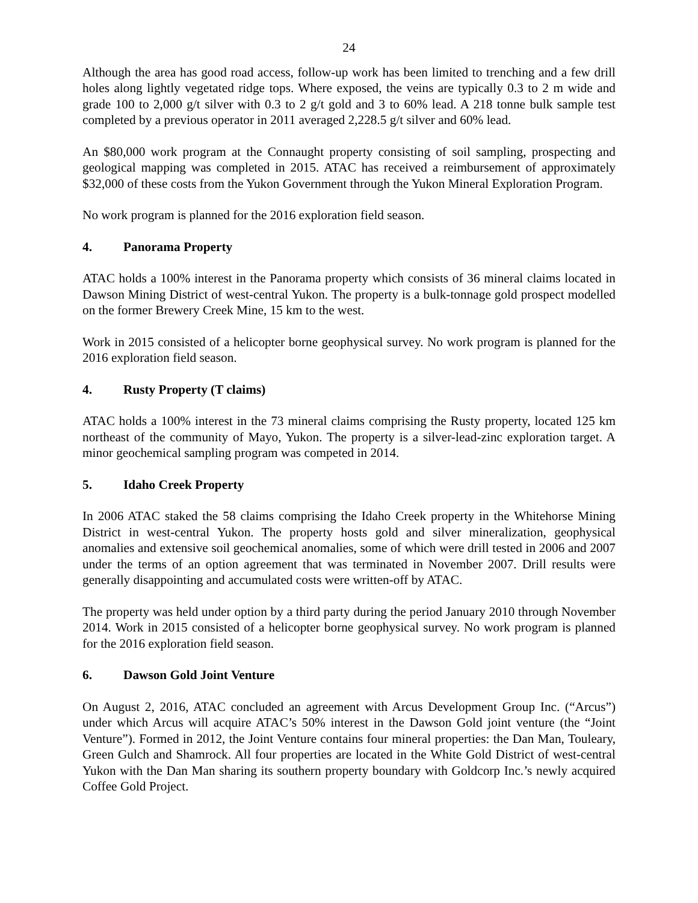24
Although the area has good road access, follow-up work has been limited to trenching and a few drill holes along lightly vegetated ridge tops. Where exposed, the veins are typically 0.3 to 2 m wide and grade 100 to 2,000 g/t silver with 0.3 to 2 g/t gold and 3 to 60% lead. A 218 tonne bulk sample test completed by a previous operator in 2011 averaged 2,228.5 g/t silver and 60% lead.
An $80,000 work program at the Connaught property consisting of soil sampling, prospecting and geological mapping was completed in 2015. ATAC has received a reimbursement of approximately $32,000 of these costs from the Yukon Government through the Yukon Mineral Exploration Program.
No work program is planned for the 2016 exploration field season.
4. Panorama Property
ATAC holds a 100% interest in the Panorama property which consists of 36 mineral claims located in Dawson Mining District of west-central Yukon. The property is a bulk-tonnage gold prospect modelled on the former Brewery Creek Mine, 15 km to the west.
Work in 2015 consisted of a helicopter borne geophysical survey. No work program is planned for the 2016 exploration field season.
4. Rusty Property (T claims)
ATAC holds a 100% interest in the 73 mineral claims comprising the Rusty property, located 125 km northeast of the community of Mayo, Yukon. The property is a silver-lead-zinc exploration target. A minor geochemical sampling program was competed in 2014.
5. Idaho Creek Property
In 2006 ATAC staked the 58 claims comprising the Idaho Creek property in the Whitehorse Mining District in west-central Yukon. The property hosts gold and silver mineralization, geophysical anomalies and extensive soil geochemical anomalies, some of which were drill tested in 2006 and 2007 under the terms of an option agreement that was terminated in November 2007. Drill results were generally disappointing and accumulated costs were written-off by ATAC.
The property was held under option by a third party during the period January 2010 through November 2014. Work in 2015 consisted of a helicopter borne geophysical survey. No work program is planned for the 2016 exploration field season.
6. Dawson Gold Joint Venture
On August 2, 2016, ATAC concluded an agreement with Arcus Development Group Inc. (“Arcus”) under which Arcus will acquire ATAC’s 50% interest in the Dawson Gold joint venture (the “Joint Venture”). Formed in 2012, the Joint Venture contains four mineral properties: the Dan Man, Touleary, Green Gulch and Shamrock. All four properties are located in the White Gold District of west-central Yukon with the Dan Man sharing its southern property boundary with Goldcorp Inc.’s newly acquired Coffee Gold Project.